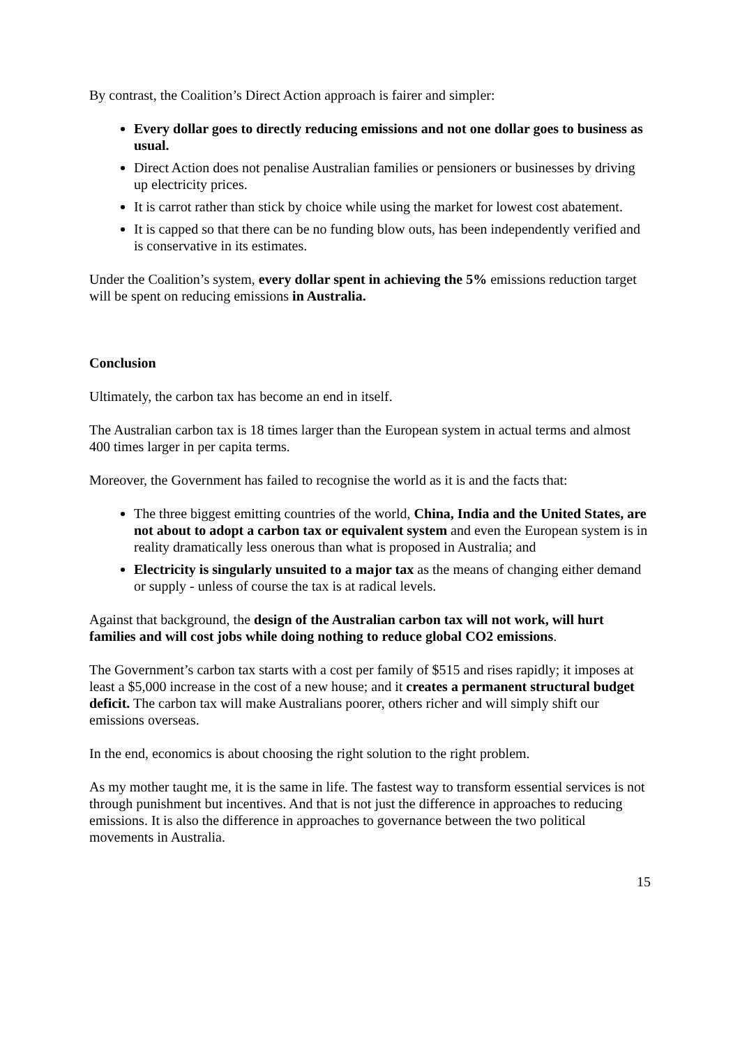By contrast, the Coalition’s Direct Action approach is fairer and simpler:
Every dollar goes to directly reducing emissions and not one dollar goes to business as usual.
Direct Action does not penalise Australian families or pensioners or businesses by driving up electricity prices.
It is carrot rather than stick by choice while using the market for lowest cost abatement.
It is capped so that there can be no funding blow outs, has been independently verified and is conservative in its estimates.
Under the Coalition’s system, every dollar spent in achieving the 5% emissions reduction target will be spent on reducing emissions in Australia.
Conclusion
Ultimately, the carbon tax has become an end in itself.
The Australian carbon tax is 18 times larger than the European system in actual terms and almost 400 times larger in per capita terms.
Moreover, the Government has failed to recognise the world as it is and the facts that:
The three biggest emitting countries of the world, China, India and the United States, are not about to adopt a carbon tax or equivalent system and even the European system is in reality dramatically less onerous than what is proposed in Australia; and
Electricity is singularly unsuited to a major tax as the means of changing either demand or supply - unless of course the tax is at radical levels.
Against that background, the design of the Australian carbon tax will not work, will hurt families and will cost jobs while doing nothing to reduce global CO2 emissions.
The Government’s carbon tax starts with a cost per family of $515 and rises rapidly; it imposes at least a $5,000 increase in the cost of a new house; and it creates a permanent structural budget deficit. The carbon tax will make Australians poorer, others richer and will simply shift our emissions overseas.
In the end, economics is about choosing the right solution to the right problem.
As my mother taught me, it is the same in life. The fastest way to transform essential services is not through punishment but incentives. And that is not just the difference in approaches to reducing emissions. It is also the difference in approaches to governance between the two political movements in Australia.
15